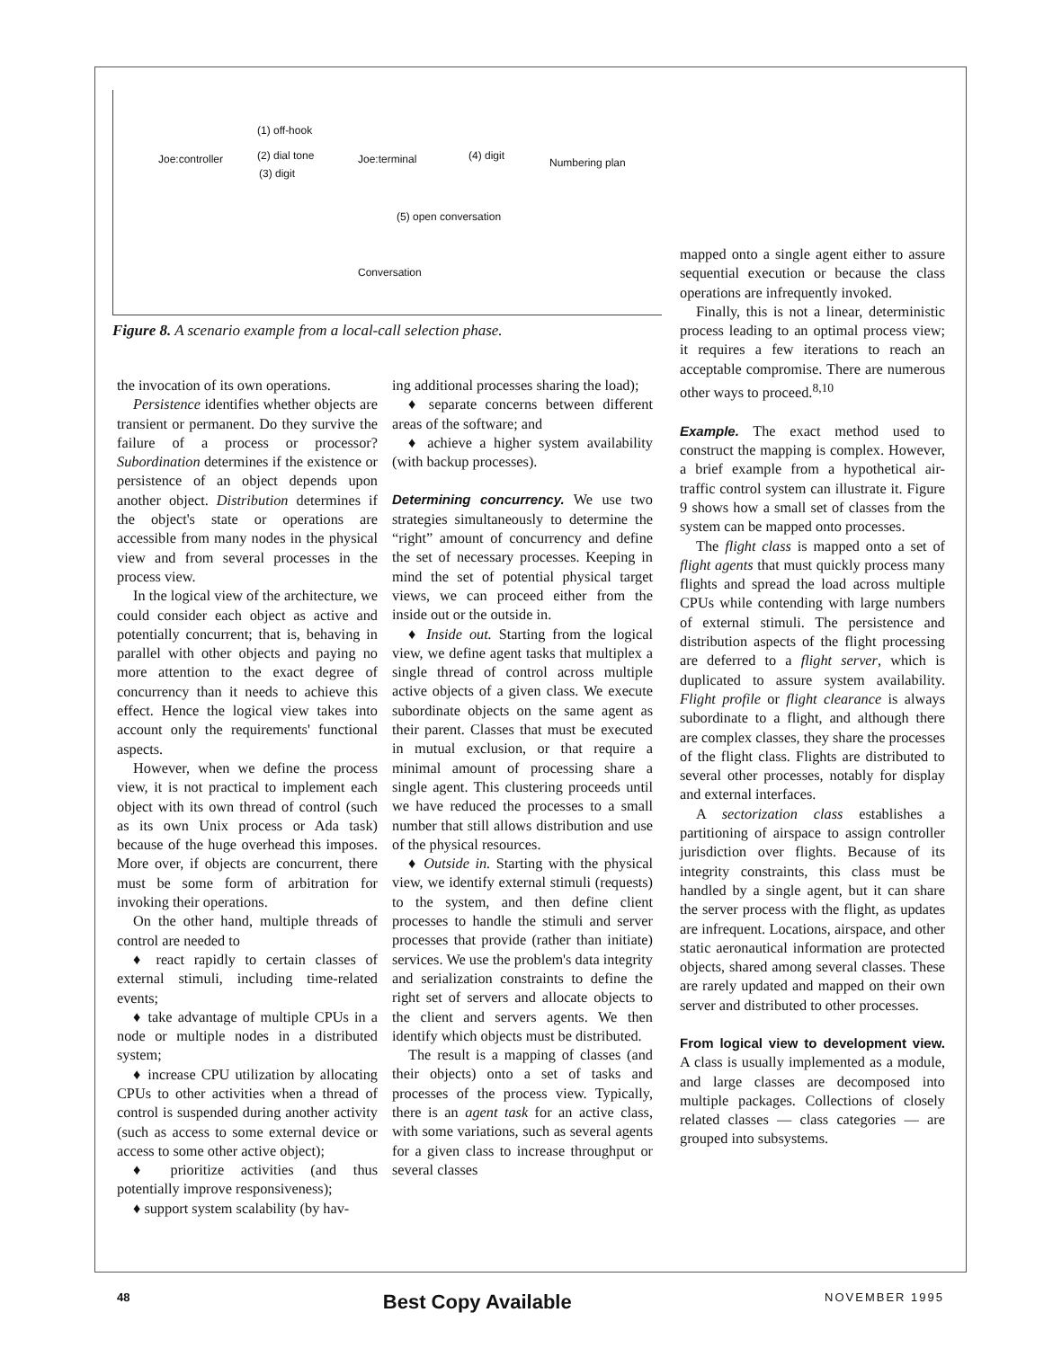(1) off-hook
Joe:controller (2) dial tone
(3) digit
Joe:terminal (4) digit
Numbering plan
(5) open conversation
Conversation
Figure 8. A scenario example from a local-call selection phase.
the invocation of its own operations.
Persistence identifies whether objects are transient or permanent. Do they survive the failure of a process or processor? Subordination determines if the existence or persistence of an object depends upon another object. Distribution determines if the object's state or operations are accessible from many nodes in the physical view and from several processes in the process view.
In the logical view of the architecture, we could consider each object as active and potentially concurrent; that is, behaving in parallel with other objects and paying no more attention to the exact degree of concurrency than it needs to achieve this effect. Hence the logical view takes into account only the requirements' functional aspects.
However, when we define the process view, it is not practical to implement each object with its own thread of control (such as its own Unix process or Ada task) because of the huge overhead this imposes. More over, if objects are concurrent, there must be some form of arbitration for invoking their operations.
On the other hand, multiple threads of control are needed to
♦ react rapidly to certain classes of external stimuli, including time-related events;
♦ take advantage of multiple CPUs in a node or multiple nodes in a distributed system;
♦ increase CPU utilization by allocating CPUs to other activities when a thread of control is suspended during another activity (such as access to some external device or access to some other active object);
♦ prioritize activities (and thus potentially improve responsiveness);
♦ support system scalability (by hav-
ing additional processes sharing the load);
♦ separate concerns between different areas of the software; and
♦ achieve a higher system availability (with backup processes).
Determining concurrency.
We use two strategies simultaneously to determine the “right” amount of concurrency and define the set of necessary processes. Keeping in mind the set of potential physical target views, we can proceed either from the inside out or the outside in.
♦ Inside out. Starting from the logical view, we define agent tasks that multiplex a single thread of control across multiple active objects of a given class. We execute subordinate objects on the same agent as their parent. Classes that must be executed in mutual exclusion, or that require a minimal amount of processing share a single agent. This clustering proceeds until we have reduced the processes to a small number that still allows distribution and use of the physical resources.
♦ Outside in. Starting with the physical view, we identify external stimuli (requests) to the system, and then define client processes to handle the stimuli and server processes that provide (rather than initiate) services. We use the problem's data integrity and serialization constraints to define the right set of servers and allocate objects to the client and servers agents. We then identify which objects must be distributed.
The result is a mapping of classes (and their objects) onto a set of tasks and processes of the process view. Typically, there is an agent task for an active class, with some variations, such as several agents for a given class to increase throughput or several classes
mapped onto a single agent either to assure sequential execution or because the class operations are infrequently invoked.
Finally, this is not a linear, deterministic process leading to an optimal process view; it requires a few iterations to reach an acceptable compromise. There are numerous other ways to proceed.<sup>8,10</sup>
Example.
The exact method used to construct the mapping is complex. However, a brief example from a hypothetical air-traffic control system can illustrate it. Figure 9 shows how a small set of classes from the system can be mapped onto processes.
The flight class is mapped onto a set of flight agents that must quickly process many flights and spread the load across multiple CPUs while contending with large numbers of external stimuli. The persistence and distribution aspects of the flight processing are deferred to a flight server, which is duplicated to assure system availability. Flight profile or flight clearance is always subordinate to a flight, and although there are complex classes, they share the processes of the flight class. Flights are distributed to several other processes, notably for display and external interfaces.
A sectorization class establishes a partitioning of airspace to assign controller jurisdiction over flights. Because of its integrity constraints, this class must be handled by a single agent, but it can share the server process with the flight, as updates are infrequent. Locations, airspace, and other static aeronautical information are protected objects, shared among several classes. These are rarely updated and mapped on their own server and distributed to other processes.
From logical view to development view.
A class is usually implemented as a module, and large classes are decomposed into multiple packages. Collections of closely related classes — class categories — are grouped into subsystems.
48 Best Copy Available NOVEMBER 1995